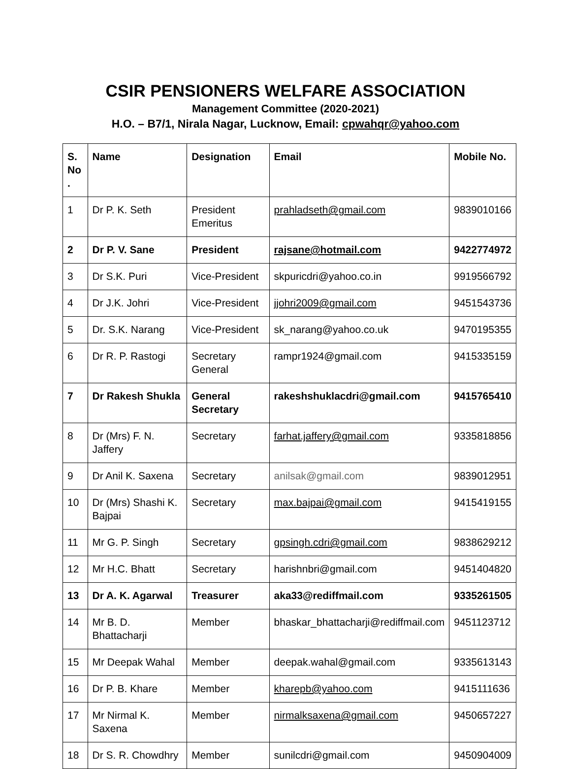CSIR PENSIONERS WELFARE ASSOCIATION
Management Committee (2020-2021)
H.O. – B7/1, Nirala Nagar, Lucknow, Email: cpwahqr@yahoo.com
| S. No . | Name | Designation | Email | Mobile No. |
| --- | --- | --- | --- | --- |
| 1 | Dr P. K. Seth | President Emeritus | prahladseth@gmail.com | 9839010166 |
| 2 | Dr P. V. Sane | President | rajsane@hotmail.com | 9422774972 |
| 3 | Dr S.K. Puri | Vice-President | skpuricdri@yahoo.co.in | 9919566792 |
| 4 | Dr J.K. Johri | Vice-President | jjohri2009@gmail.com | 9451543736 |
| 5 | Dr. S.K. Narang | Vice-President | sk_narang@yahoo.co.uk | 9470195355 |
| 6 | Dr R. P. Rastogi | Secretary General | rampr1924@gmail.com | 9415335159 |
| 7 | Dr Rakesh Shukla | General Secretary | rakeshshuklacdri@gmail.com | 9415765410 |
| 8 | Dr (Mrs) F. N. Jaffery | Secretary | farhat.jaffery@gmail.com | 9335818856 |
| 9 | Dr Anil K. Saxena | Secretary | anilsak@gmail.com | 9839012951 |
| 10 | Dr (Mrs) Shashi K. Bajpai | Secretary | max.bajpai@gmail.com | 9415419155 |
| 11 | Mr G. P. Singh | Secretary | gpsingh.cdri@gmail.com | 9838629212 |
| 12 | Mr H.C. Bhatt | Secretary | harishnbri@gmail.com | 9451404820 |
| 13 | Dr A. K. Agarwal | Treasurer | aka33@rediffmail.com | 9335261505 |
| 14 | Mr B. D. Bhattacharji | Member | bhaskar_bhattacharji@rediffmail.com | 9451123712 |
| 15 | Mr Deepak Wahal | Member | deepak.wahal@gmail.com | 9335613143 |
| 16 | Dr P. B. Khare | Member | kharepb@yahoo.com | 9415111636 |
| 17 | Mr Nirmal K. Saxena | Member | nirmalksaxena@gmail.com | 9450657227 |
| 18 | Dr S. R. Chowdhry | Member | sunilcdri@gmail.com | 9450904009 |